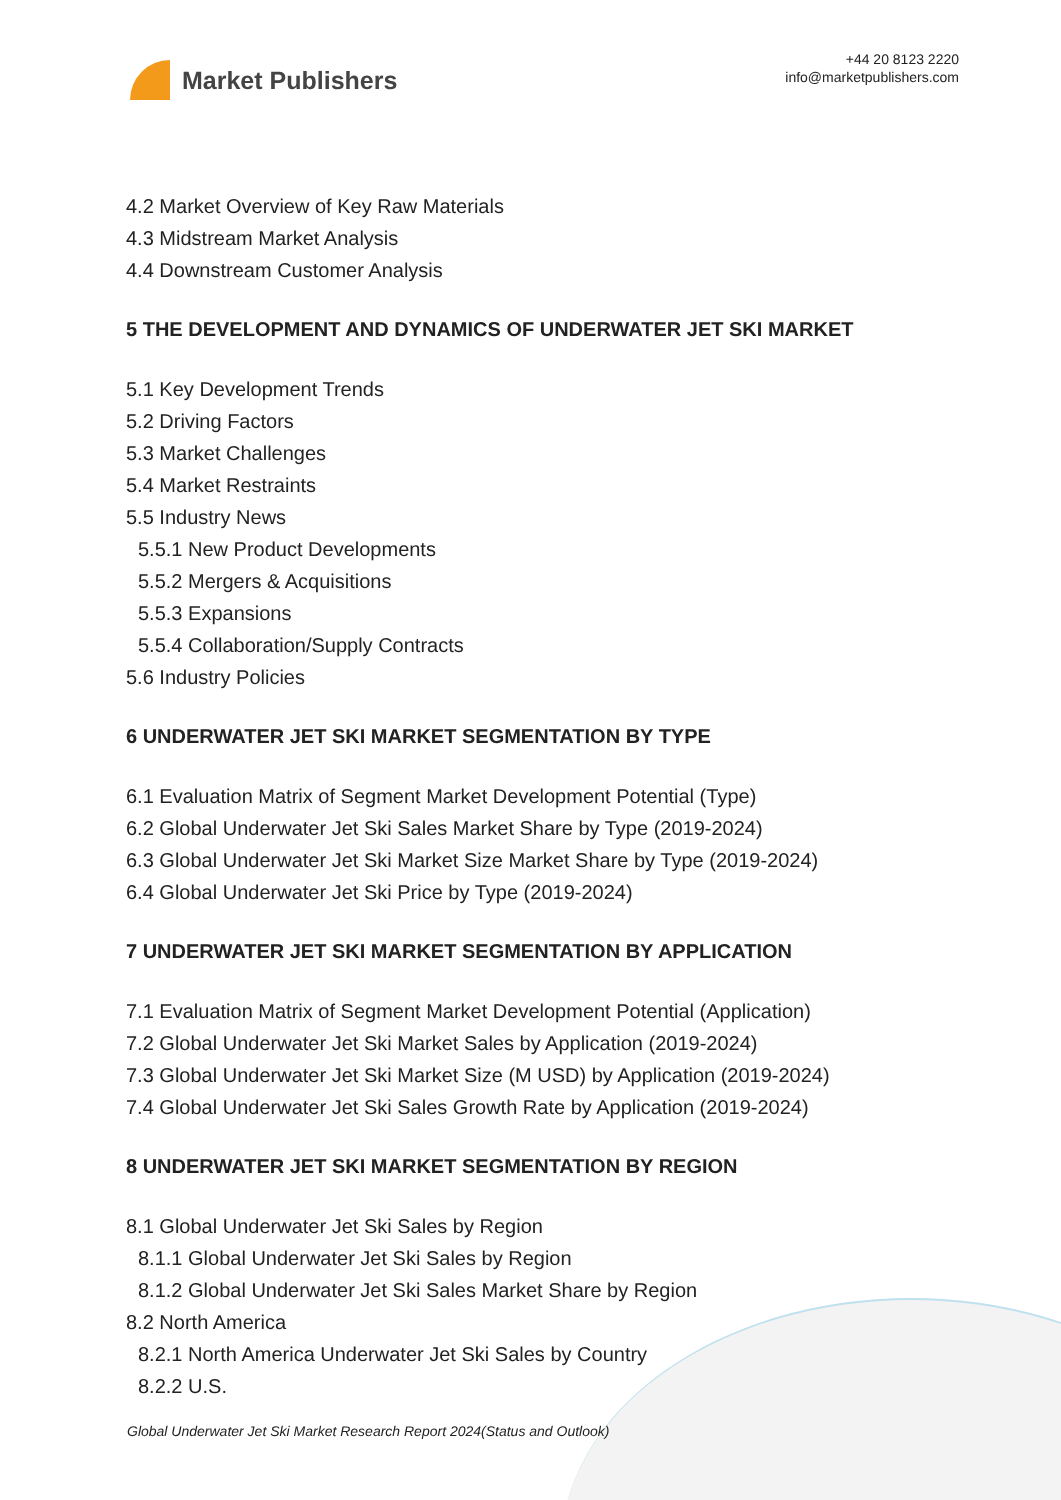Market Publishers
+44 20 8123 2220
info@marketpublishers.com
4.2 Market Overview of Key Raw Materials
4.3 Midstream Market Analysis
4.4 Downstream Customer Analysis
5 THE DEVELOPMENT AND DYNAMICS OF UNDERWATER JET SKI MARKET
5.1 Key Development Trends
5.2 Driving Factors
5.3 Market Challenges
5.4 Market Restraints
5.5 Industry News
5.5.1 New Product Developments
5.5.2 Mergers & Acquisitions
5.5.3 Expansions
5.5.4 Collaboration/Supply Contracts
5.6 Industry Policies
6 UNDERWATER JET SKI MARKET SEGMENTATION BY TYPE
6.1 Evaluation Matrix of Segment Market Development Potential (Type)
6.2 Global Underwater Jet Ski Sales Market Share by Type (2019-2024)
6.3 Global Underwater Jet Ski Market Size Market Share by Type (2019-2024)
6.4 Global Underwater Jet Ski Price by Type (2019-2024)
7 UNDERWATER JET SKI MARKET SEGMENTATION BY APPLICATION
7.1 Evaluation Matrix of Segment Market Development Potential (Application)
7.2 Global Underwater Jet Ski Market Sales by Application (2019-2024)
7.3 Global Underwater Jet Ski Market Size (M USD) by Application (2019-2024)
7.4 Global Underwater Jet Ski Sales Growth Rate by Application (2019-2024)
8 UNDERWATER JET SKI MARKET SEGMENTATION BY REGION
8.1 Global Underwater Jet Ski Sales by Region
8.1.1 Global Underwater Jet Ski Sales by Region
8.1.2 Global Underwater Jet Ski Sales Market Share by Region
8.2 North America
8.2.1 North America Underwater Jet Ski Sales by Country
8.2.2 U.S.
Global Underwater Jet Ski Market Research Report 2024(Status and Outlook)